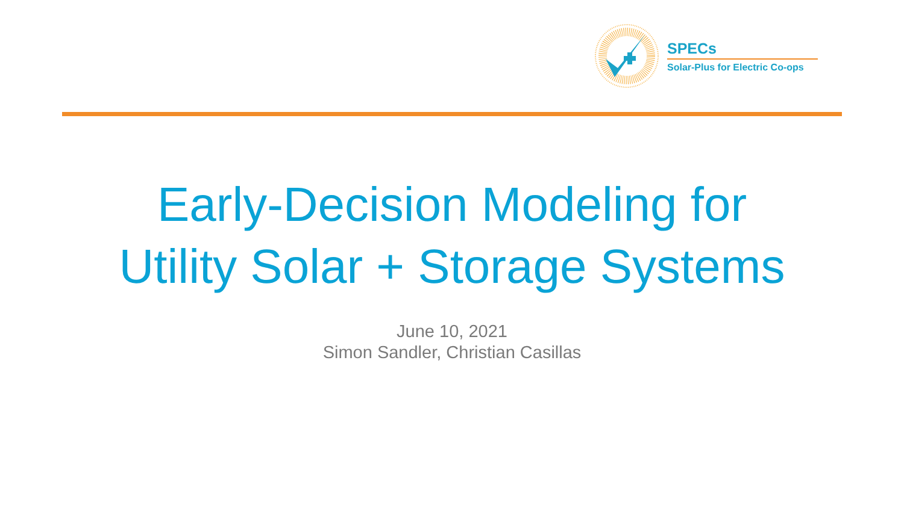SPECs
Solar-Plus for Electric Co-ops
Early-Decision Modeling for
Utility Solar + Storage Systems
June 10, 2021
Simon Sandler, Christian Casillas